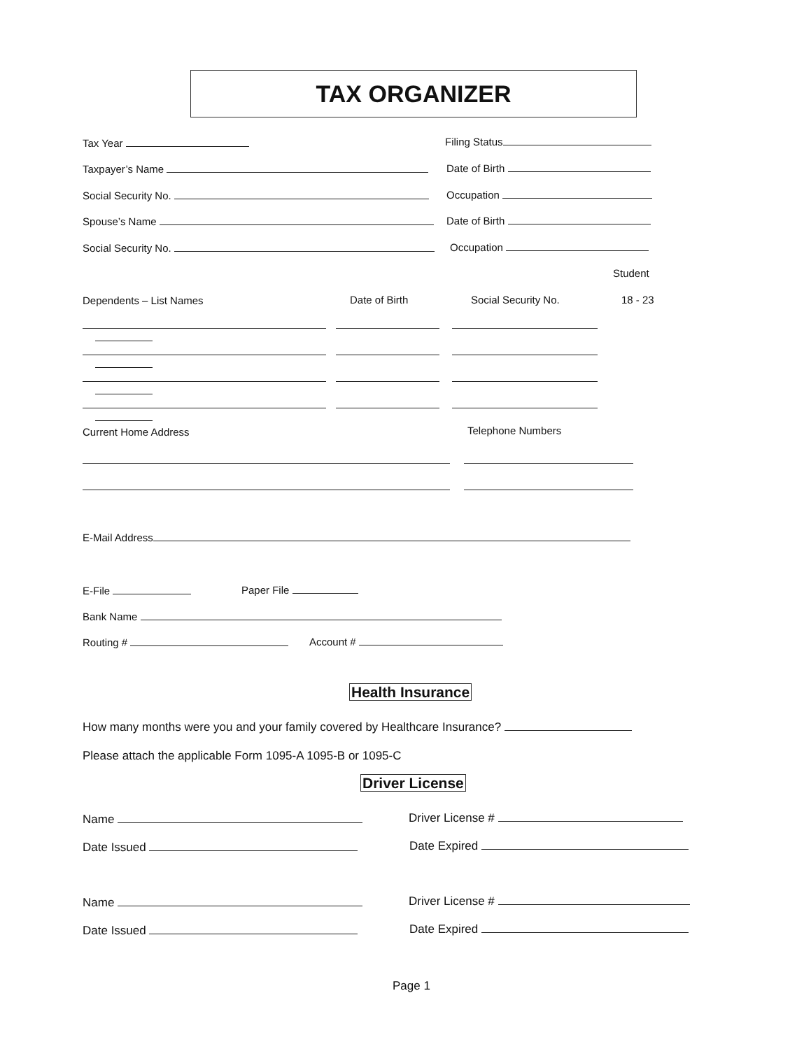TAX ORGANIZER
Tax Year Filing Status
Taxpayer’s Name Date of Birth
Social Security No. Occupation
Spouse’s Name Date of Birth
Social Security No. Occupation
Student
Dependents – List Names Date of Birth Social Security No. 18 - 23
Current Home Address Telephone Numbers
E-Mail Address
E-File Paper File
Bank Name
Routing # Account #
Health Insurance
How many months were you and your family covered by Healthcare Insurance?
Please attach the applicable Form 1095-A 1095-B or 1095-C
Driver License
Name Driver License #
Date Issued Date Expired
Name Driver License #
Date Issued Date Expired
Page 1